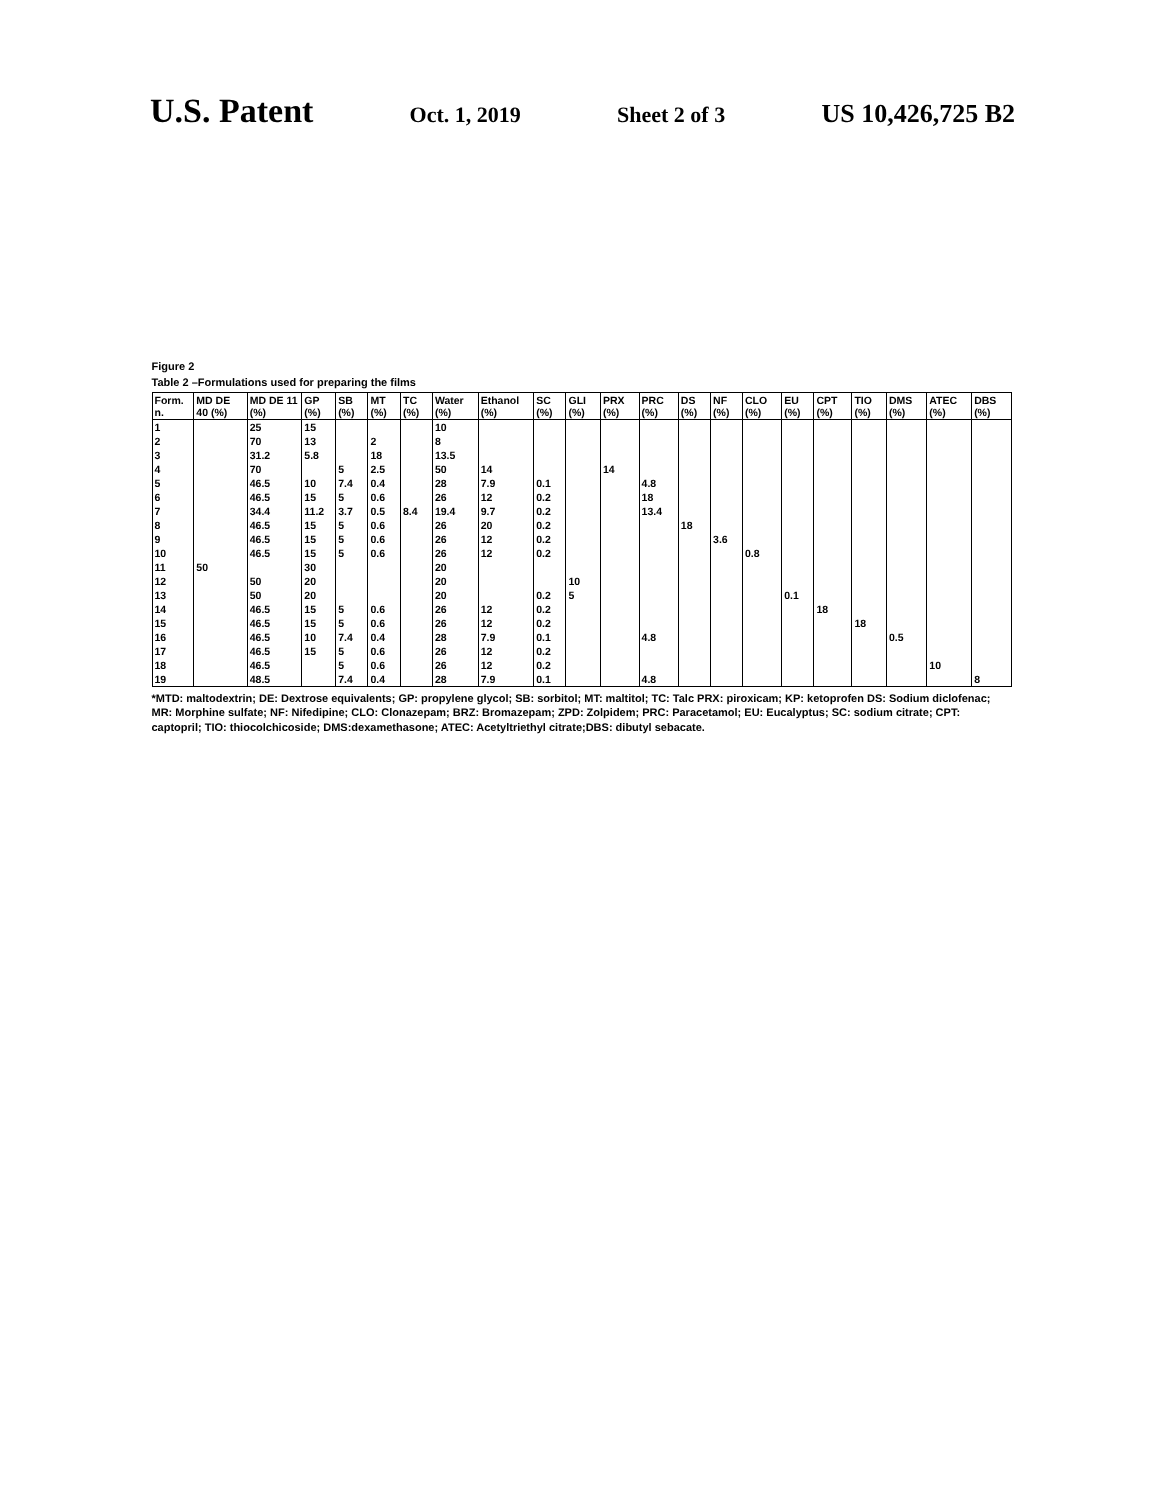U.S. Patent Oct. 1, 2019 Sheet 2 of 3 US 10,426,725 B2
Figure 2
Table 2 –Formulations used for preparing the films
| Form. n. | MD DE 40 (%) | MD DE 11 (%) | GP (%) | SB (%) | MT (%) | TC (%) | Water (%) | Ethanol (%) | SC (%) | GLI (%) | PRX (%) | PRC (%) | DS (%) | NF (%) | CLO (%) | EU (%) | CPT (%) | TIO (%) | DMS (%) | ATEC (%) | DBS (%) |
| --- | --- | --- | --- | --- | --- | --- | --- | --- | --- | --- | --- | --- | --- | --- | --- | --- | --- | --- | --- | --- | --- |
| 1 | | 25 | 15 | | | | 10 | | | | | | | | | | | | | | |
| 2 | | 70 | 13 | | 2 | | 8 | | | | | | | | | | | | | | |
| 3 | | 31.2 | 5.8 | | 18 | | 13.5 | | | | | | | | | | | | | | |
| 4 | | 70 | | 5 | 2.5 | | 50 | 14 | | | 14 | | | | | | | | | | |
| 5 | | 46.5 | 10 | 7.4 | 0.4 | | 28 | 7.9 | 0.1 | | | 4.8 | | | | | | | | | |
| 6 | | 46.5 | 15 | 5 | 0.6 | | 26 | 12 | 0.2 | | | 18 | | | | | | | | | |
| 7 | | 34.4 | 11.2 | 3.7 | 0.5 | 8.4 | 19.4 | 9.7 | 0.2 | | | 13.4 | | | | | | | | | |
| 8 | | 46.5 | 15 | 5 | 0.6 | | 26 | 20 | 0.2 | | | | 18 | | | | | | | | |
| 9 | | 46.5 | 15 | 5 | 0.6 | | 26 | 12 | 0.2 | | | | | 3.6 | | | | | | | |
| 10 | | 46.5 | 15 | 5 | 0.6 | | 26 | 12 | 0.2 | | | | | | 0.8 | | | | | | |
| 11 | 50 | | 30 | | | | 20 | | | | | | | | | | | | | | |
| 12 | | 50 | 20 | | | | 20 | | | 10 | | | | | | | | | | | |
| 13 | | 50 | 20 | | | | 20 | | 0.2 | 5 | | | | | | 0.1 | | | | | |
| 14 | | 46.5 | 15 | 5 | 0.6 | | 26 | 12 | 0.2 | | | | | | | | 18 | | | | |
| 15 | | 46.5 | 15 | 5 | 0.6 | | 26 | 12 | 0.2 | | | | | | | | | 18 | | | |
| 16 | | 46.5 | 10 | 7.4 | 0.4 | | 28 | 7.9 | 0.1 | | | 4.8 | | | | | | | 0.5 | | |
| 17 | | 46.5 | 15 | 5 | 0.6 | | 26 | 12 | 0.2 | | | | | | | | | | | | |
| 18 | | 46.5 | | 5 | 0.6 | | 26 | 12 | 0.2 | | | | | | | | | | | 10 | |
| 19 | | 48.5 | | 7.4 | 0.4 | | 28 | 7.9 | 0.1 | | | 4.8 | | | | | | | | | 8 |
*MTD: maltodextrin; DE: Dextrose equivalents; GP: propylene glycol; SB: sorbitol; MT: maltitol; TC: Talc PRX: piroxicam; KP: ketoprofen DS: Sodium diclofenac; MR: Morphine sulfate; NF: Nifedipine; CLO: Clonazepam; BRZ: Bromazepam; ZPD: Zolpidem; PRC: Paracetamol; EU: Eucalyptus; SC: sodium citrate; CPT: captopril; TIO: thiocolchicoside; DMS:dexamethasone; ATEC: Acetyltriethyl citrate;DBS: dibutyl sebacate.